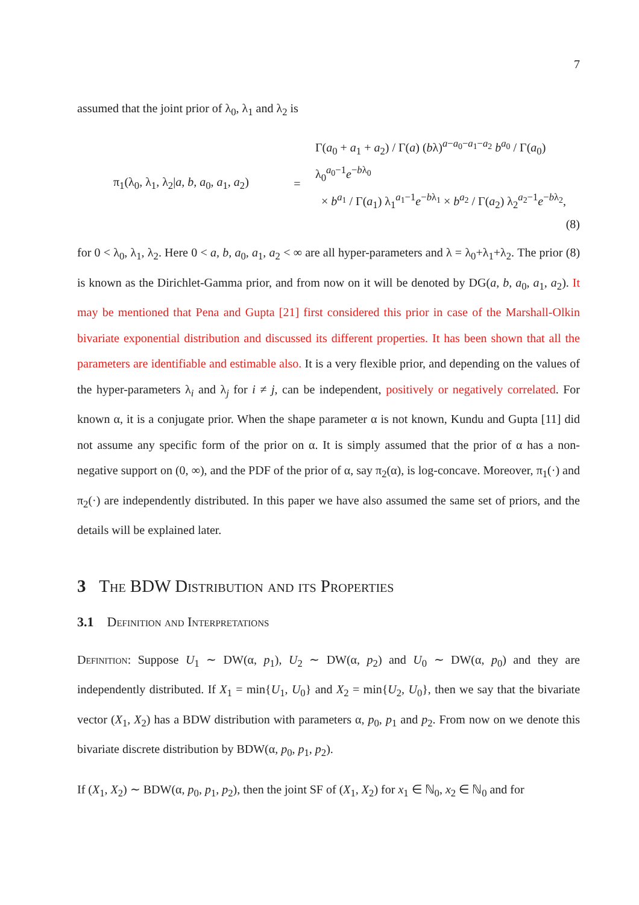7
assumed that the joint prior of λ<sub>0</sub>, λ<sub>1</sub> and λ<sub>2</sub> is
π<sub>1</sub>(λ<sub>0</sub>, λ<sub>1</sub>, λ<sub>2</sub>|a, b, a<sub>0</sub>, a<sub>1</sub>, a<sub>2</sub>)
=
Γ(a<sub>0</sub> + a<sub>1</sub> + a<sub>2</sub>) / Γ(a) (bλ)<sup>a−a<sub>0</sub>−a<sub>1</sub>−a<sub>2</sub></sup> b<sup>a<sub>0</sub></sup> / Γ(a<sub>0</sub>) λ<sub>0</sub><sup>a<sub>0</sub>−1</sup>e<sup>−bλ<sub>0</sub></sup>
× b<sup>a<sub>1</sub></sup> / Γ(a<sub>1</sub>) λ<sub>1</sub><sup>a<sub>1</sub>−1</sup>e<sup>−bλ<sub>1</sub></sup> × b<sup>a<sub>2</sub></sup> / Γ(a<sub>2</sub>) λ<sub>2</sub><sup>a<sub>2</sub>−1</sup>e<sup>−bλ<sub>2</sub></sup>, (8)
for 0 < λ<sub>0</sub>, λ<sub>1</sub>, λ<sub>2</sub>. Here 0 < a, b, a<sub>0</sub>, a<sub>1</sub>, a<sub>2</sub> < ∞ are all hyper-parameters and λ = λ<sub>0</sub>+λ<sub>1</sub>+λ<sub>2</sub>. The prior (8) is known as the Dirichlet-Gamma prior, and from now on it will be denoted by DG(a, b, a<sub>0</sub>, a<sub>1</sub>, a<sub>2</sub>). It may be mentioned that Pena and Gupta [21] first considered this prior in case of the Marshall-Olkin bivariate exponential distribution and discussed its different properties. It has been shown that all the parameters are identifiable and estimable also. It is a very flexible prior, and depending on the values of the hyper-parameters λ<sub>i</sub> and λ<sub>j</sub> for i ≠ j, can be independent, positively or negatively correlated. For known α, it is a conjugate prior. When the shape parameter α is not known, Kundu and Gupta [11] did not assume any specific form of the prior on α. It is simply assumed that the prior of α has a non-negative support on (0, ∞), and the PDF of the prior of α, say π<sub>2</sub>(α), is log-concave. Moreover, π<sub>1</sub>(·) and π<sub>2</sub>(·) are independently distributed. In this paper we have also assumed the same set of priors, and the details will be explained later.
3 The BDW Distribution and its Properties
3.1 Definition and Interpretations
Definition: Suppose U<sub>1</sub> ∼ DW(α, p<sub>1</sub>), U<sub>2</sub> ∼ DW(α, p<sub>2</sub>) and U<sub>0</sub> ∼ DW(α, p<sub>0</sub>) and they are independently distributed. If X<sub>1</sub> = min{U<sub>1</sub>, U<sub>0</sub>} and X<sub>2</sub> = min{U<sub>2</sub>, U<sub>0</sub>}, then we say that the bivariate vector (X<sub>1</sub>, X<sub>2</sub>) has a BDW distribution with parameters α, p<sub>0</sub>, p<sub>1</sub> and p<sub>2</sub>. From now on we denote this bivariate discrete distribution by BDW(α, p<sub>0</sub>, p<sub>1</sub>, p<sub>2</sub>).
If (X<sub>1</sub>, X<sub>2</sub>) ∼ BDW(α, p<sub>0</sub>, p<sub>1</sub>, p<sub>2</sub>), then the joint SF of (X<sub>1</sub>, X<sub>2</sub>) for x<sub>1</sub> ∈ ℕ<sub>0</sub>, x<sub>2</sub> ∈ ℕ<sub>0</sub> and for